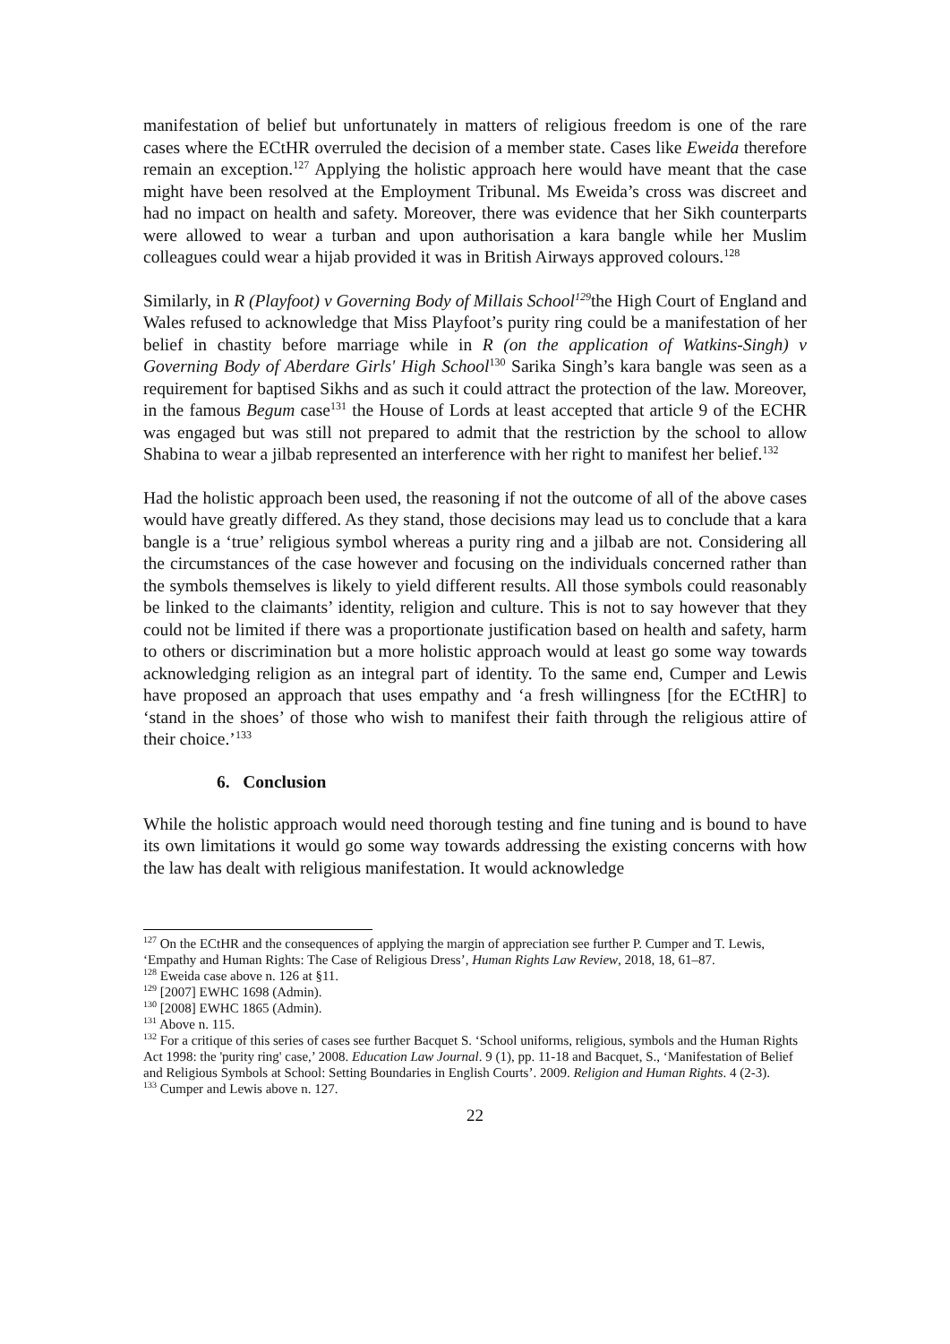manifestation of belief but unfortunately in matters of religious freedom is one of the rare cases where the ECtHR overruled the decision of a member state. Cases like Eweida therefore remain an exception.<sup>127</sup> Applying the holistic approach here would have meant that the case might have been resolved at the Employment Tribunal. Ms Eweida’s cross was discreet and had no impact on health and safety. Moreover, there was evidence that her Sikh counterparts were allowed to wear a turban and upon authorisation a kara bangle while her Muslim colleagues could wear a hijab provided it was in British Airways approved colours.<sup>128</sup>
Similarly, in R (Playfoot) v Governing Body of Millais School<sup>129</sup>the High Court of England and Wales refused to acknowledge that Miss Playfoot’s purity ring could be a manifestation of her belief in chastity before marriage while in R (on the application of Watkins-Singh) v Governing Body of Aberdare Girls' High School<sup>130</sup> Sarika Singh’s kara bangle was seen as a requirement for baptised Sikhs and as such it could attract the protection of the law. Moreover, in the famous Begum case<sup>131</sup> the House of Lords at least accepted that article 9 of the ECHR was engaged but was still not prepared to admit that the restriction by the school to allow Shabina to wear a jilbab represented an interference with her right to manifest her belief.<sup>132</sup>
Had the holistic approach been used, the reasoning if not the outcome of all of the above cases would have greatly differed. As they stand, those decisions may lead us to conclude that a kara bangle is a ‘true’ religious symbol whereas a purity ring and a jilbab are not. Considering all the circumstances of the case however and focusing on the individuals concerned rather than the symbols themselves is likely to yield different results. All those symbols could reasonably be linked to the claimants’ identity, religion and culture. This is not to say however that they could not be limited if there was a proportionate justification based on health and safety, harm to others or discrimination but a more holistic approach would at least go some way towards acknowledging religion as an integral part of identity. To the same end, Cumper and Lewis have proposed an approach that uses empathy and ‘a fresh willingness [for the ECtHR] to ‘stand in the shoes’ of those who wish to manifest their faith through the religious attire of their choice.’<sup>133</sup>
6. Conclusion
While the holistic approach would need thorough testing and fine tuning and is bound to have its own limitations it would go some way towards addressing the existing concerns with how the law has dealt with religious manifestation. It would acknowledge
<sup>127</sup> On the ECtHR and the consequences of applying the margin of appreciation see further P. Cumper and T. Lewis, ‘Empathy and Human Rights: The Case of Religious Dress’, Human Rights Law Review, 2018, 18, 61–87.
<sup>128</sup> Eweida case above n. 126 at §11.
<sup>129</sup> [2007] EWHC 1698 (Admin).
<sup>130</sup> [2008] EWHC 1865 (Admin).
<sup>131</sup> Above n. 115.
<sup>132</sup> For a critique of this series of cases see further Bacquet S. ‘School uniforms, religious, symbols and the Human Rights Act 1998: the 'purity ring' case,’ 2008. Education Law Journal. 9 (1), pp. 11-18 and Bacquet, S., ‘Manifestation of Belief and Religious Symbols at School: Setting Boundaries in English Courts’. 2009. Religion and Human Rights. 4 (2-3).
<sup>133</sup> Cumper and Lewis above n. 127.
22